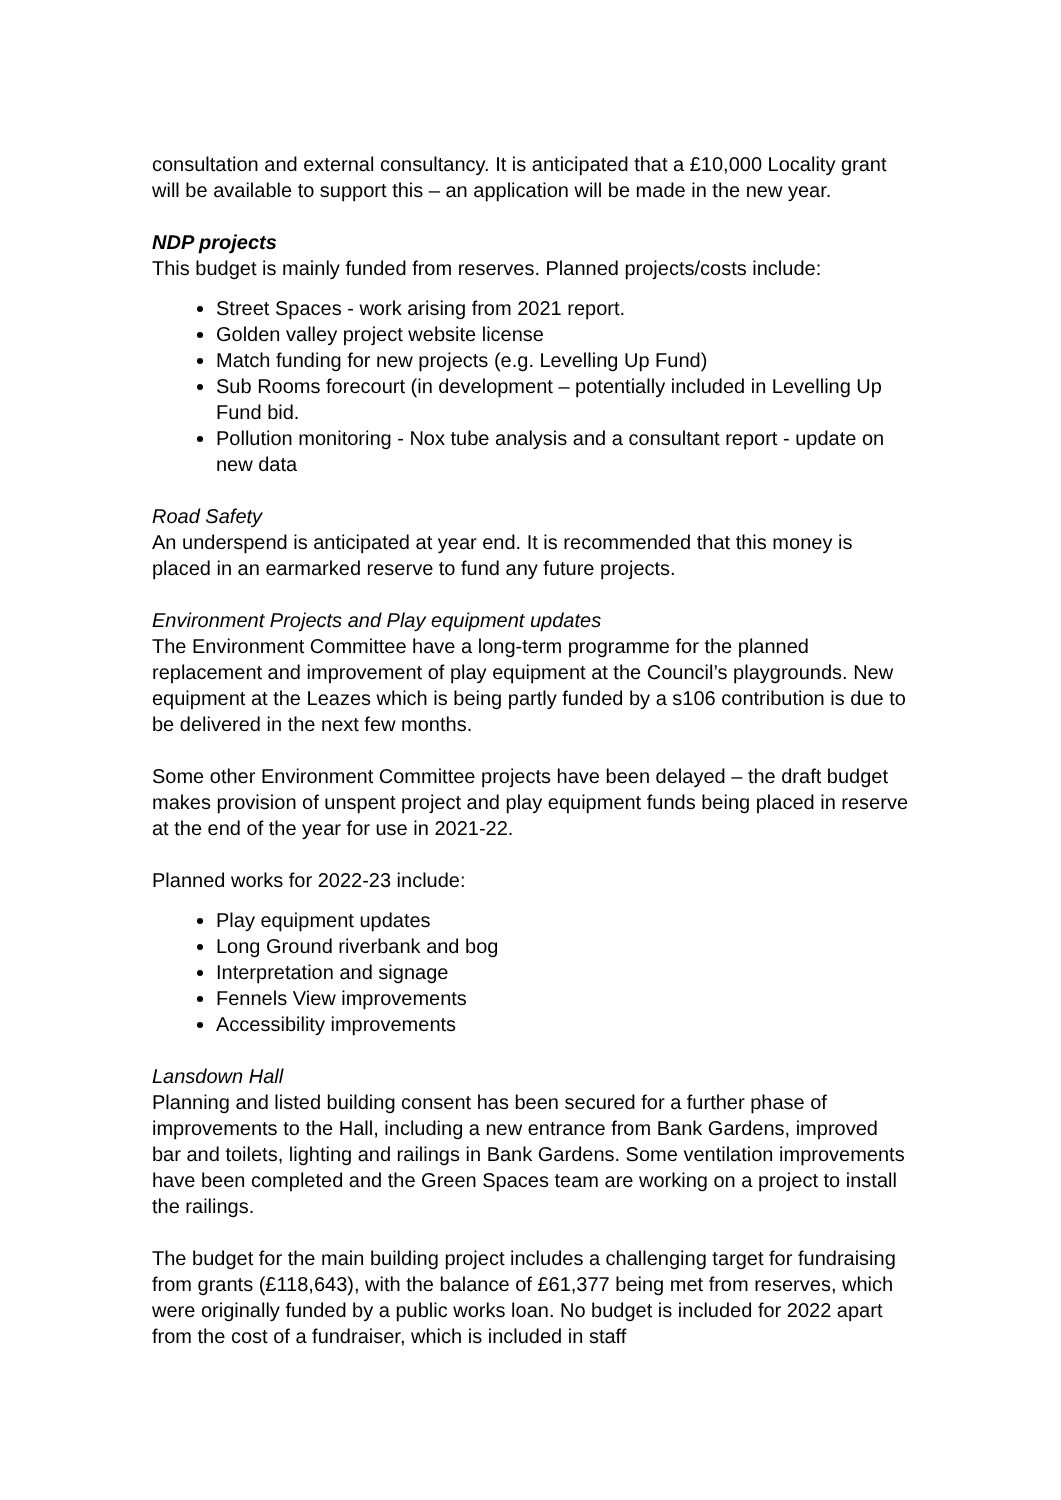consultation and external consultancy. It is anticipated that a £10,000 Locality grant will be available to support this – an application will be made in the new year.
NDP projects
This budget is mainly funded from reserves. Planned projects/costs include:
Street Spaces - work arising from 2021 report.
Golden valley project website license
Match funding for new projects (e.g. Levelling Up Fund)
Sub Rooms forecourt (in development – potentially included in Levelling Up Fund bid.
Pollution monitoring - Nox tube analysis and a consultant report - update on new data
Road Safety
An underspend is anticipated at year end. It is recommended that this money is placed in an earmarked reserve to fund any future projects.
Environment Projects and Play equipment updates
The Environment Committee have a long-term programme for the planned replacement and improvement of play equipment at the Council’s playgrounds. New equipment at the Leazes which is being partly funded by a s106 contribution is due to be delivered in the next few months.
Some other Environment Committee projects have been delayed – the draft budget makes provision of unspent project and play equipment funds being placed in reserve at the end of the year for use in 2021-22.
Planned works for 2022-23 include:
Play equipment updates
Long Ground riverbank and bog
Interpretation and signage
Fennels View improvements
Accessibility improvements
Lansdown Hall
Planning and listed building consent has been secured for a further phase of improvements to the Hall, including a new entrance from Bank Gardens, improved bar and toilets, lighting and railings in Bank Gardens. Some ventilation improvements have been completed and the Green Spaces team are working on a project to install the railings.
The budget for the main building project includes a challenging target for fundraising from grants (£118,643), with the balance of £61,377 being met from reserves, which were originally funded by a public works loan. No budget is included for 2022 apart from the cost of a fundraiser, which is included in staff